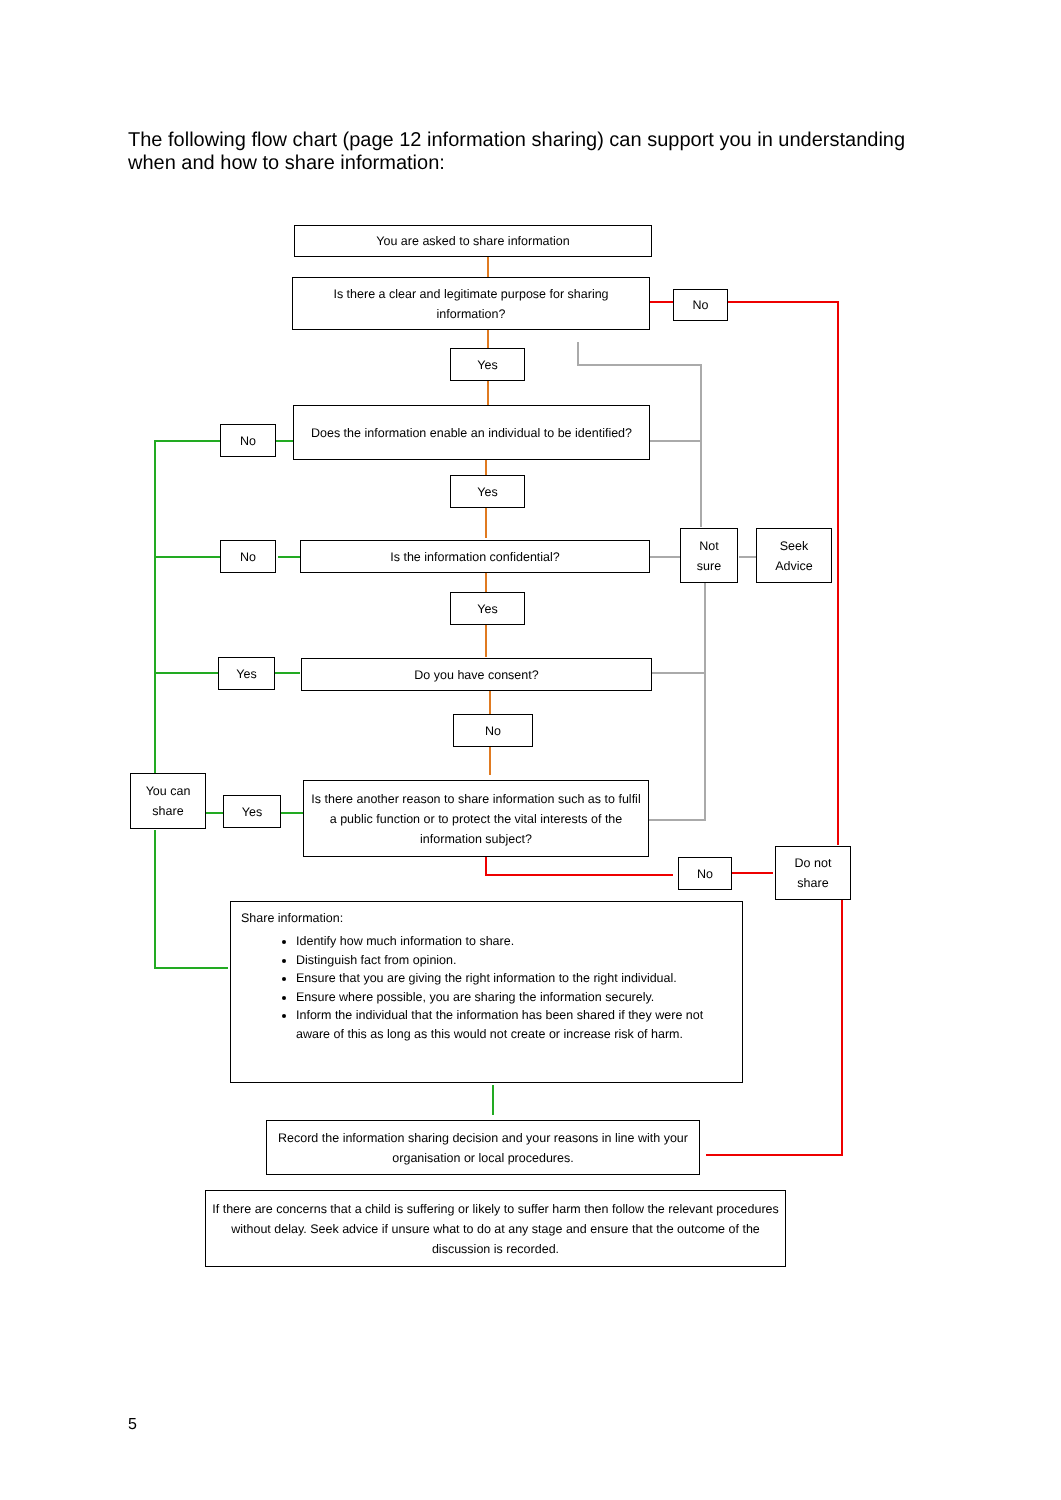The following flow chart (page 12 information sharing) can support you in understanding when and how to share information:
You are asked to share information
Is there a clear and legitimate purpose for sharing information?
No
Yes
Does the information enable an individual to be identified?
No
Yes
Is the information confidential?
No
Not sure
Seek Advice
Yes
Do you have consent?
Yes
No
You can share
Yes
Is there another reason to share information such as to fulfil a public function or to protect the vital interests of the information subject?
No
Do not share
Share information:
Identify how much information to share.
Distinguish fact from opinion.
Ensure that you are giving the right information to the right individual.
Ensure where possible, you are sharing the information securely.
Inform the individual that the information has been shared if they were not aware of this as long as this would not create or increase risk of harm.
Record the information sharing decision and your reasons in line with your organisation or local procedures.
If there are concerns that a child is suffering or likely to suffer harm then follow the relevant procedures without delay. Seek advice if unsure what to do at any stage and ensure that the outcome of the discussion is recorded.
5